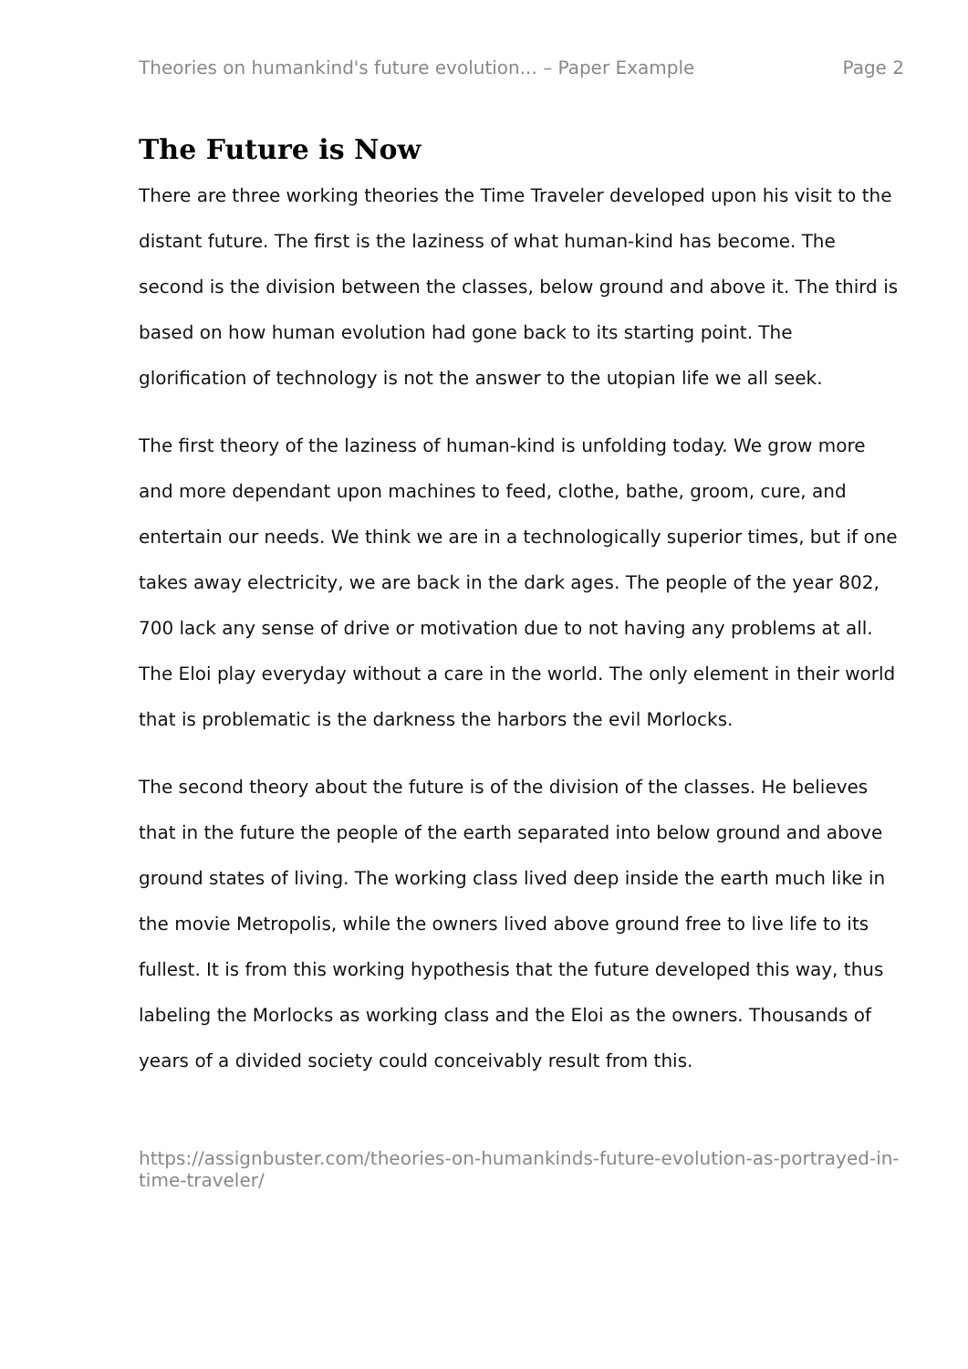Theories on humankind's future evolution... – Paper Example Page 2
The Future is Now
There are three working theories the Time Traveler developed upon his visit to the distant future. The first is the laziness of what human-kind has become. The second is the division between the classes, below ground and above it. The third is based on how human evolution had gone back to its starting point. The glorification of technology is not the answer to the utopian life we all seek.
The first theory of the laziness of human-kind is unfolding today. We grow more and more dependant upon machines to feed, clothe, bathe, groom, cure, and entertain our needs. We think we are in a technologically superior times, but if one takes away electricity, we are back in the dark ages. The people of the year 802, 700 lack any sense of drive or motivation due to not having any problems at all. The Eloi play everyday without a care in the world. The only element in their world that is problematic is the darkness the harbors the evil Morlocks.
The second theory about the future is of the division of the classes. He believes that in the future the people of the earth separated into below ground and above ground states of living. The working class lived deep inside the earth much like in the movie Metropolis, while the owners lived above ground free to live life to its fullest. It is from this working hypothesis that the future developed this way, thus labeling the Morlocks as working class and the Eloi as the owners. Thousands of years of a divided society could conceivably result from this.
https://assignbuster.com/theories-on-humankinds-future-evolution-as-portrayed-in-time-traveler/